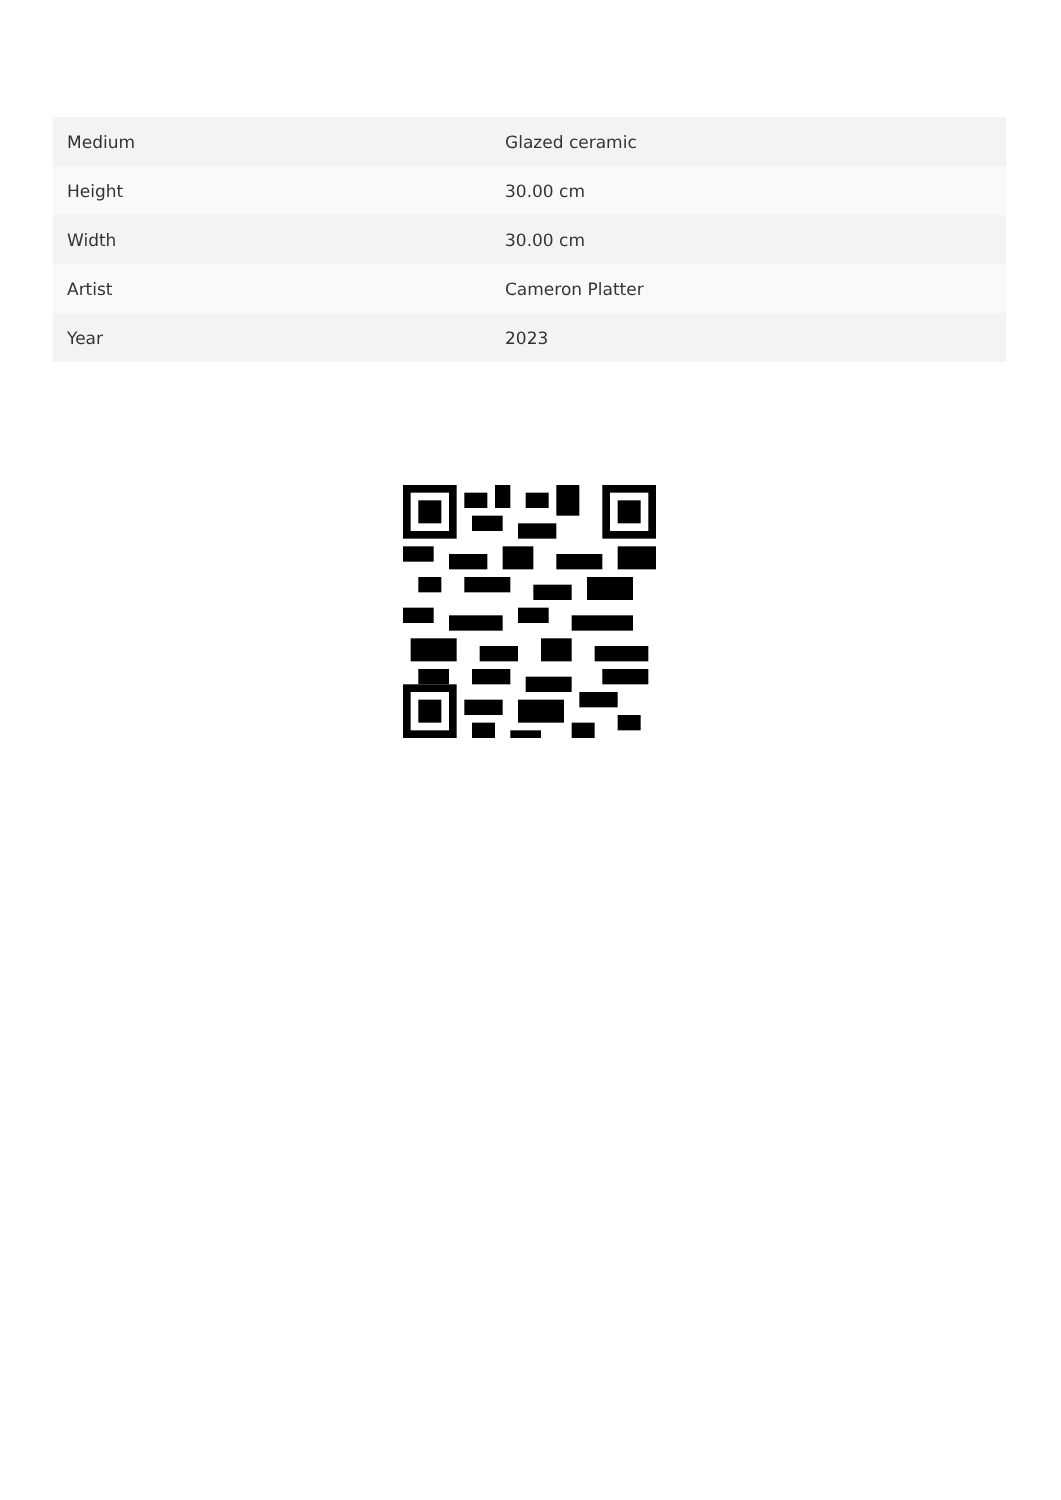| Medium | Glazed ceramic |
| Height | 30.00 cm |
| Width | 30.00 cm |
| Artist | Cameron Platter |
| Year | 2023 |